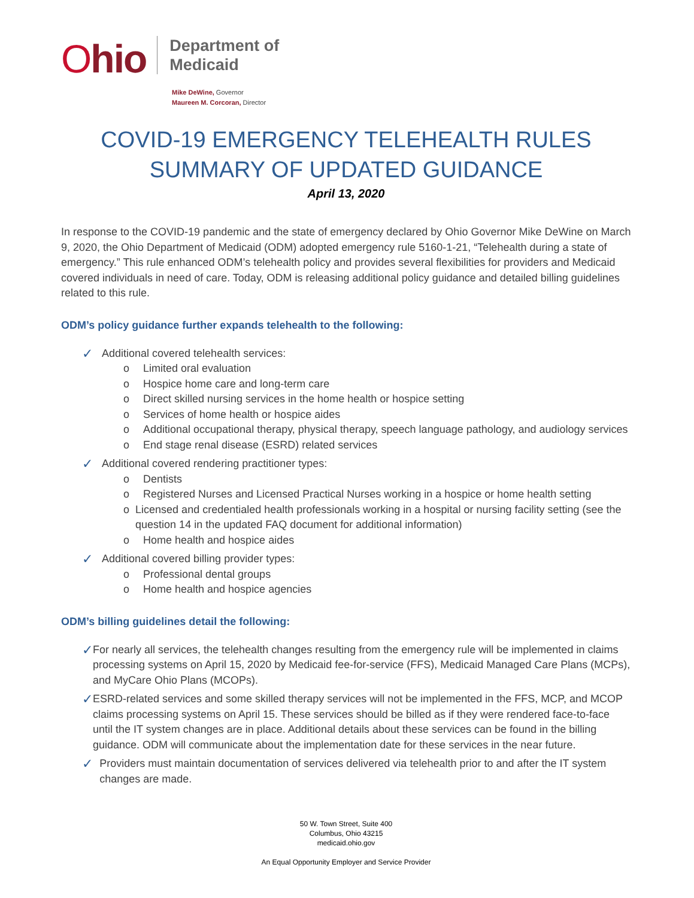Ohio
Department of
Medicaid
Mike DeWine, Governor
Maureen M. Corcoran, Director
COVID-19 EMERGENCY TELEHEALTH RULES
SUMMARY OF UPDATED GUIDANCE
April 13, 2020
In response to the COVID-19 pandemic and the state of emergency declared by Ohio Governor Mike DeWine on March 9, 2020, the Ohio Department of Medicaid (ODM) adopted emergency rule 5160-1-21, “Telehealth during a state of emergency.” This rule enhanced ODM’s telehealth policy and provides several flexibilities for providers and Medicaid covered individuals in need of care. Today, ODM is releasing additional policy guidance and detailed billing guidelines related to this rule.
ODM’s policy guidance further expands telehealth to the following:
✓ Additional covered telehealth services:
o Limited oral evaluation
o Hospice home care and long-term care
o Direct skilled nursing services in the home health or hospice setting
o Services of home health or hospice aides
o Additional occupational therapy, physical therapy, speech language pathology, and audiology services
o End stage renal disease (ESRD) related services
✓ Additional covered rendering practitioner types:
o Dentists
o Registered Nurses and Licensed Practical Nurses working in a hospice or home health setting
o Licensed and credentialed health professionals working in a hospital or nursing facility setting (see the question 14 in the updated FAQ document for additional information)
o Home health and hospice aides
✓ Additional covered billing provider types:
o Professional dental groups
o Home health and hospice agencies
ODM’s billing guidelines detail the following:
✓ For nearly all services, the telehealth changes resulting from the emergency rule will be implemented in claims processing systems on April 15, 2020 by Medicaid fee-for-service (FFS), Medicaid Managed Care Plans (MCPs), and MyCare Ohio Plans (MCOPs).
✓ ESRD-related services and some skilled therapy services will not be implemented in the FFS, MCP, and MCOP claims processing systems on April 15. These services should be billed as if they were rendered face-to-face until the IT system changes are in place. Additional details about these services can be found in the billing guidance. ODM will communicate about the implementation date for these services in the near future.
✓ Providers must maintain documentation of services delivered via telehealth prior to and after the IT system changes are made.
50 W. Town Street, Suite 400
Columbus, Ohio 43215
medicaid.ohio.gov
An Equal Opportunity Employer and Service Provider